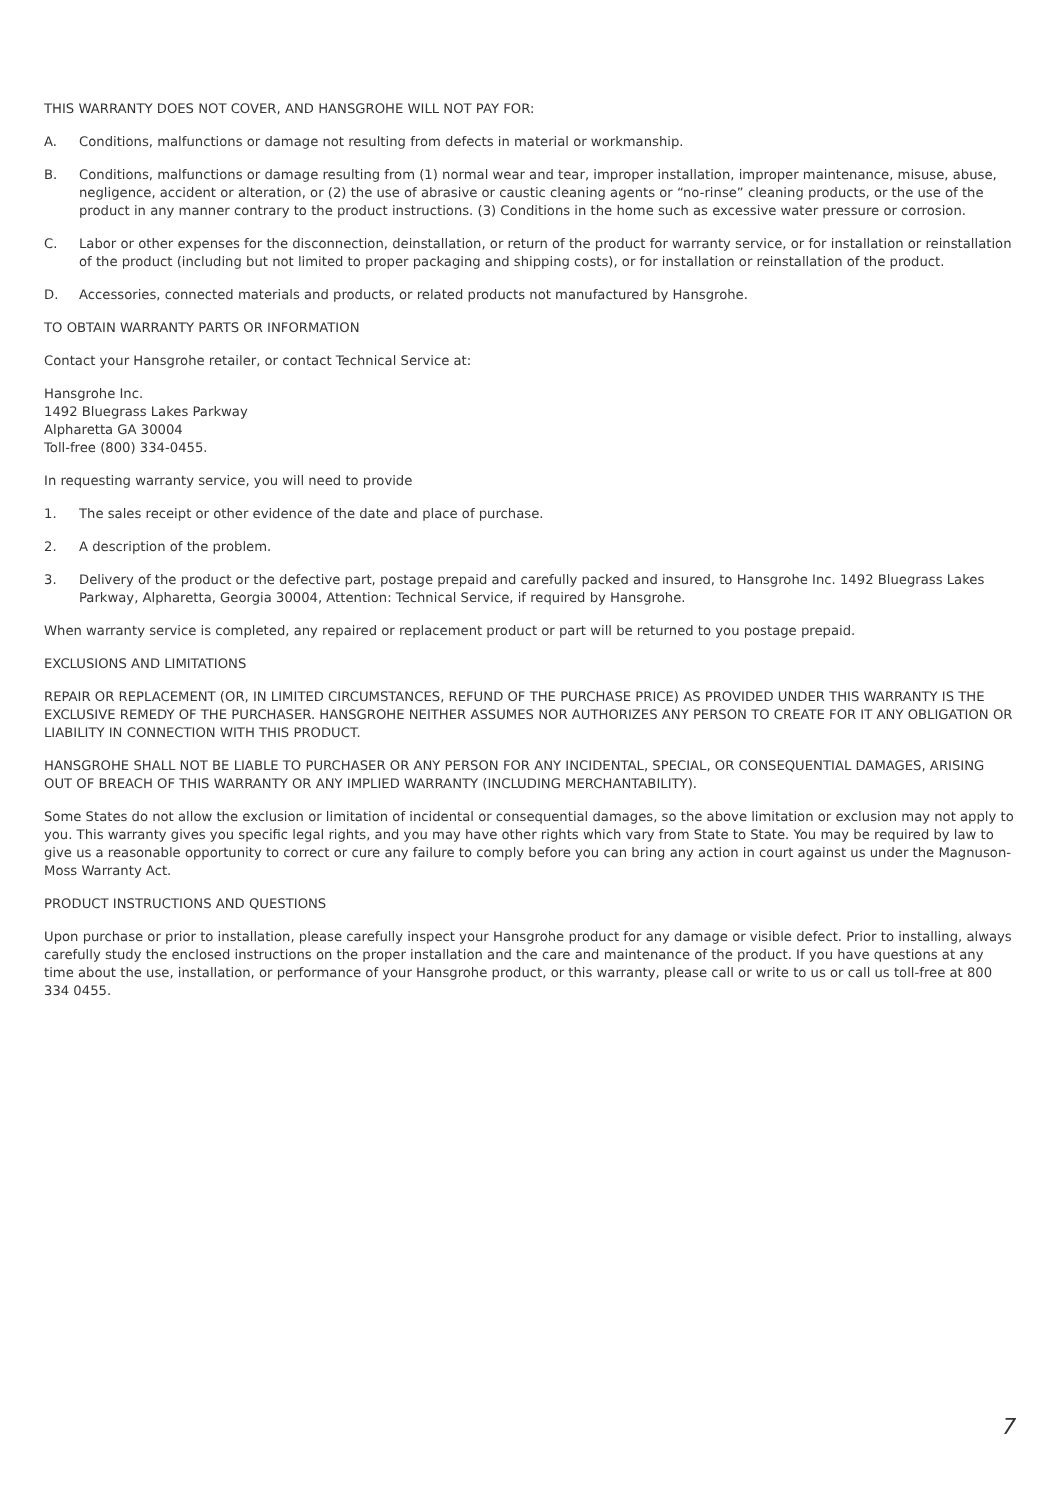THIS WARRANTY DOES NOT COVER, AND HANSGROHE WILL NOT PAY FOR:
A. Conditions, malfunctions or damage not resulting from defects in material or workmanship.
B. Conditions, malfunctions or damage resulting from (1) normal wear and tear, improper installation, improper maintenance, misuse, abuse, negligence, accident or alteration, or (2) the use of abrasive or caustic cleaning agents or “no-rinse” cleaning products, or the use of the product in any manner contrary to the product instructions. (3) Conditions in the home such as excessive water pressure or corrosion.
C. Labor or other expenses for the disconnection, deinstallation, or return of the product for warranty service, or for installation or reinstallation of the product (including but not limited to proper packaging and shipping costs), or for installation or reinstallation of the product.
D. Accessories, connected materials and products, or related products not manufactured by Hansgrohe.
TO OBTAIN WARRANTY PARTS OR INFORMATION
Contact your Hansgrohe retailer, or contact Technical Service at:
Hansgrohe Inc.
1492 Bluegrass Lakes Parkway
Alpharetta GA 30004
Toll-free (800) 334-0455.
In requesting warranty service, you will need to provide
1. The sales receipt or other evidence of the date and place of purchase.
2. A description of the problem.
3. Delivery of the product or the defective part, postage prepaid and carefully packed and insured, to Hansgrohe Inc. 1492 Bluegrass Lakes Parkway, Alpharetta, Georgia 30004, Attention: Technical Service, if required by Hansgrohe.
When warranty service is completed, any repaired or replacement product or part will be returned to you postage prepaid.
EXCLUSIONS AND LIMITATIONS
REPAIR OR REPLACEMENT (OR, IN LIMITED CIRCUMSTANCES, REFUND OF THE PURCHASE PRICE) AS PROVIDED UNDER THIS WARRANTY IS THE EXCLUSIVE REMEDY OF THE PURCHASER. HANSGROHE NEITHER ASSUMES NOR AUTHORIZES ANY PERSON TO CREATE FOR IT ANY OBLIGATION OR LIABILITY IN CONNECTION WITH THIS PRODUCT.
HANSGROHE SHALL NOT BE LIABLE TO PURCHASER OR ANY PERSON FOR ANY INCIDENTAL, SPECIAL, OR CONSEQUENTIAL DAMAGES, ARISING OUT OF BREACH OF THIS WARRANTY OR ANY IMPLIED WARRANTY (INCLUDING MERCHANTABILITY).
Some States do not allow the exclusion or limitation of incidental or consequential damages, so the above limitation or exclusion may not apply to you. This warranty gives you specific legal rights, and you may have other rights which vary from State to State. You may be required by law to give us a reasonable opportunity to correct or cure any failure to comply before you can bring any action in court against us under the Magnuson-Moss Warranty Act.
PRODUCT INSTRUCTIONS AND QUESTIONS
Upon purchase or prior to installation, please carefully inspect your Hansgrohe product for any damage or visible defect. Prior to installing, always carefully study the enclosed instructions on the proper installation and the care and maintenance of the product. If you have questions at any time about the use, installation, or performance of your Hansgrohe product, or this warranty, please call or write to us or call us toll-free at 800 334 0455.
7